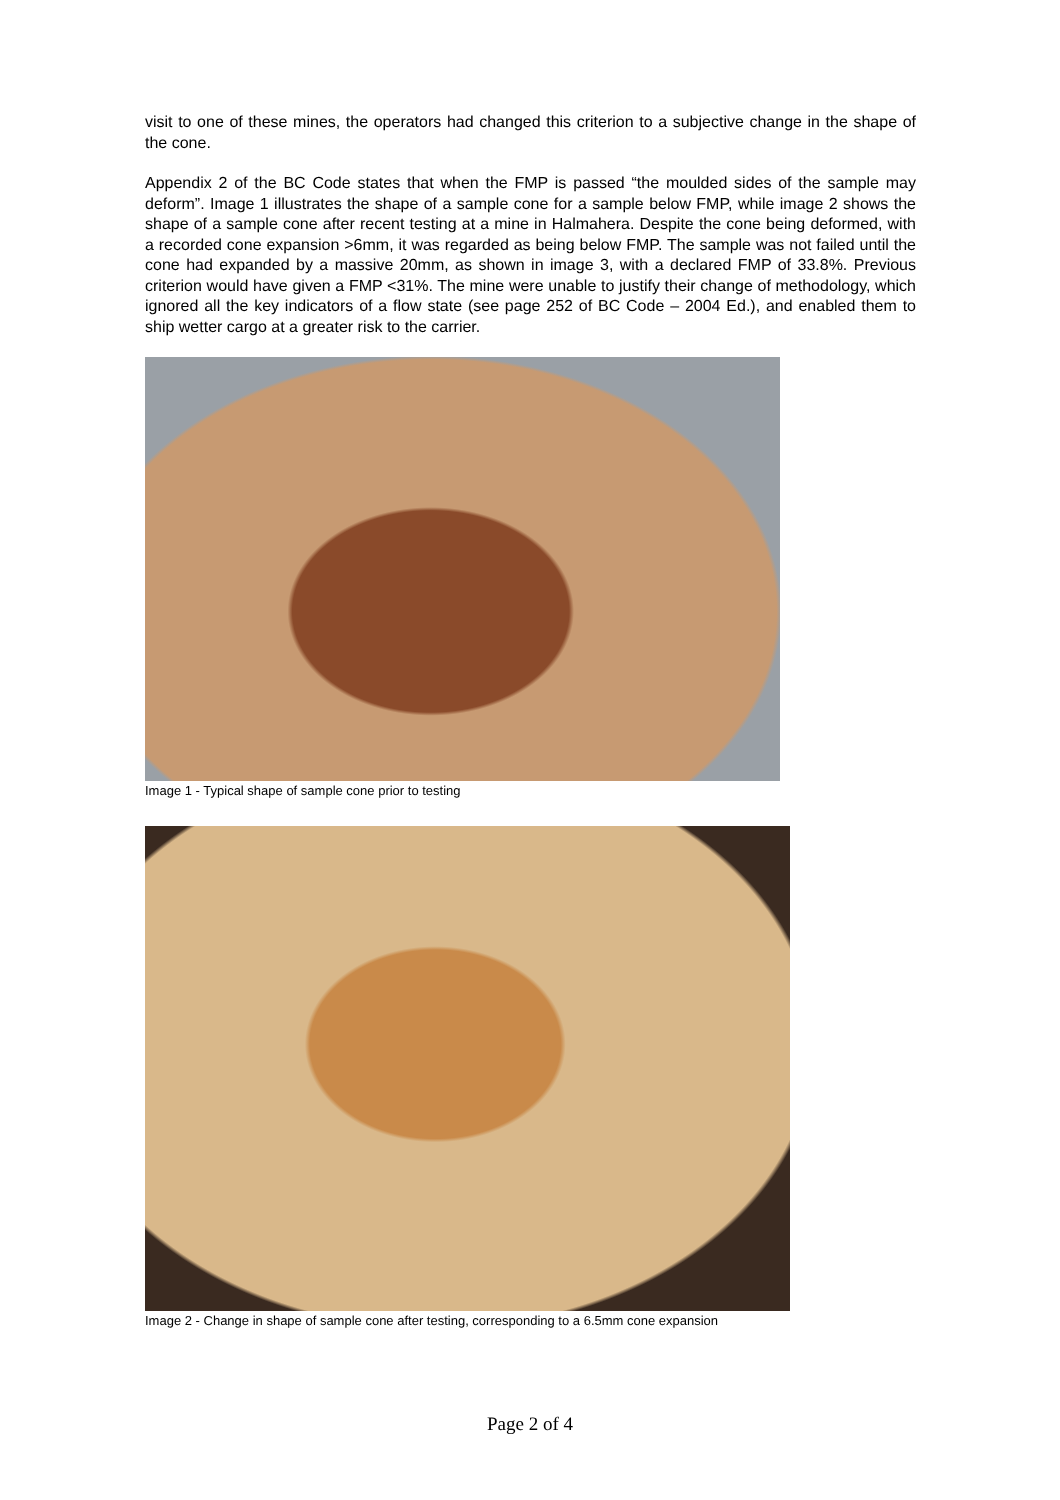visit to one of these mines, the operators had changed this criterion to a subjective change in the shape of the cone.
Appendix 2 of the BC Code states that when the FMP is passed “the moulded sides of the sample may deform”. Image 1 illustrates the shape of a sample cone for a sample below FMP, while image 2 shows the shape of a sample cone after recent testing at a mine in Halmahera. Despite the cone being deformed, with a recorded cone expansion >6mm, it was regarded as being below FMP. The sample was not failed until the cone had expanded by a massive 20mm, as shown in image 3, with a declared FMP of 33.8%. Previous criterion would have given a FMP <31%. The mine were unable to justify their change of methodology, which ignored all the key indicators of a flow state (see page 252 of BC Code – 2004 Ed.), and enabled them to ship wetter cargo at a greater risk to the carrier.
Image 1 - Typical shape of sample cone prior to testing
Image 2 - Change in shape of sample cone after testing, corresponding to a 6.5mm cone expansion
Page 2 of 4